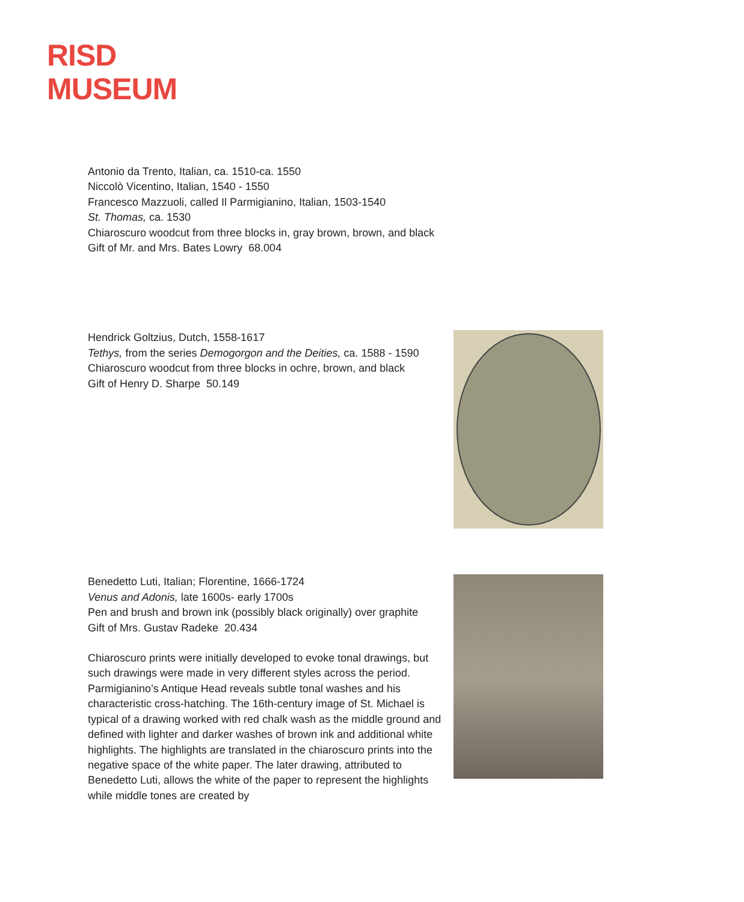RISD
MUSEUM
Antonio da Trento, Italian, ca. 1510-ca. 1550
Niccolò Vicentino, Italian, 1540 - 1550
Francesco Mazzuoli, called Il Parmigianino, Italian, 1503-1540
St. Thomas, ca. 1530
Chiaroscuro woodcut from three blocks in, gray brown, brown, and black
Gift of Mr. and Mrs. Bates Lowry 68.004
Hendrick Goltzius, Dutch, 1558-1617
Tethys, from the series Demogorgon and the Deities, ca. 1588 - 1590
Chiaroscuro woodcut from three blocks in ochre, brown, and black
Gift of Henry D. Sharpe 50.149
Benedetto Luti, Italian; Florentine, 1666-1724
Venus and Adonis, late 1600s- early 1700s
Pen and brush and brown ink (possibly black originally) over graphite
Gift of Mrs. Gustav Radeke 20.434
Chiaroscuro prints were initially developed to evoke tonal drawings, but such drawings were made in very different styles across the period. Parmigianino’s Antique Head reveals subtle tonal washes and his characteristic cross-hatching. The 16th-century image of St. Michael is typical of a drawing worked with red chalk wash as the middle ground and defined with lighter and darker washes of brown ink and additional white highlights. The highlights are translated in the chiaroscuro prints into the negative space of the white paper. The later drawing, attributed to Benedetto Luti, allows the white of the paper to represent the highlights while middle tones are created by